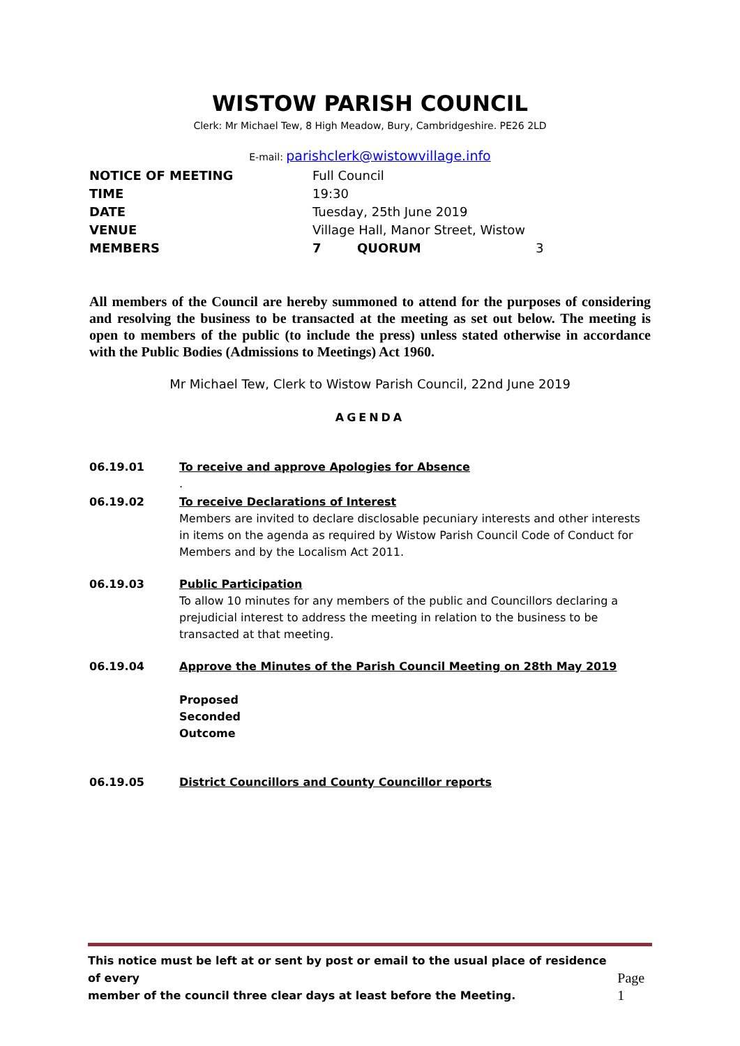WISTOW PARISH COUNCIL
Clerk: Mr Michael Tew, 8 High Meadow, Bury, Cambridgeshire. PE26 2LD
E-mail: parishclerk@wistowvillage.info
| NOTICE OF MEETING | Full Council | | |
| TIME | 19:30 | | |
| DATE | Tuesday, 25th June 2019 | | |
| VENUE | Village Hall, Manor Street, Wistow | | |
| MEMBERS | 7 | QUORUM | 3 |
All members of the Council are hereby summoned to attend for the purposes of considering and resolving the business to be transacted at the meeting as set out below. The meeting is open to members of the public (to include the press) unless stated otherwise in accordance with the Public Bodies (Admissions to Meetings) Act 1960.
Mr Michael Tew, Clerk to Wistow Parish Council, 22nd June 2019
AGENDA
06.19.01 To receive and approve Apologies for Absence
.
06.19.02 To receive Declarations of Interest
Members are invited to declare disclosable pecuniary interests and other interests in items on the agenda as required by Wistow Parish Council Code of Conduct for Members and by the Localism Act 2011.
06.19.03 Public Participation
To allow 10 minutes for any members of the public and Councillors declaring a prejudicial interest to address the meeting in relation to the business to be transacted at that meeting.
06.19.04 Approve the Minutes of the Parish Council Meeting on 28th May 2019
Proposed
Seconded
Outcome
06.19.05 District Councillors and County Councillor reports
This notice must be left at or sent by post or email to the usual place of residence of every
member of the council three clear days at least before the Meeting.
Page 1